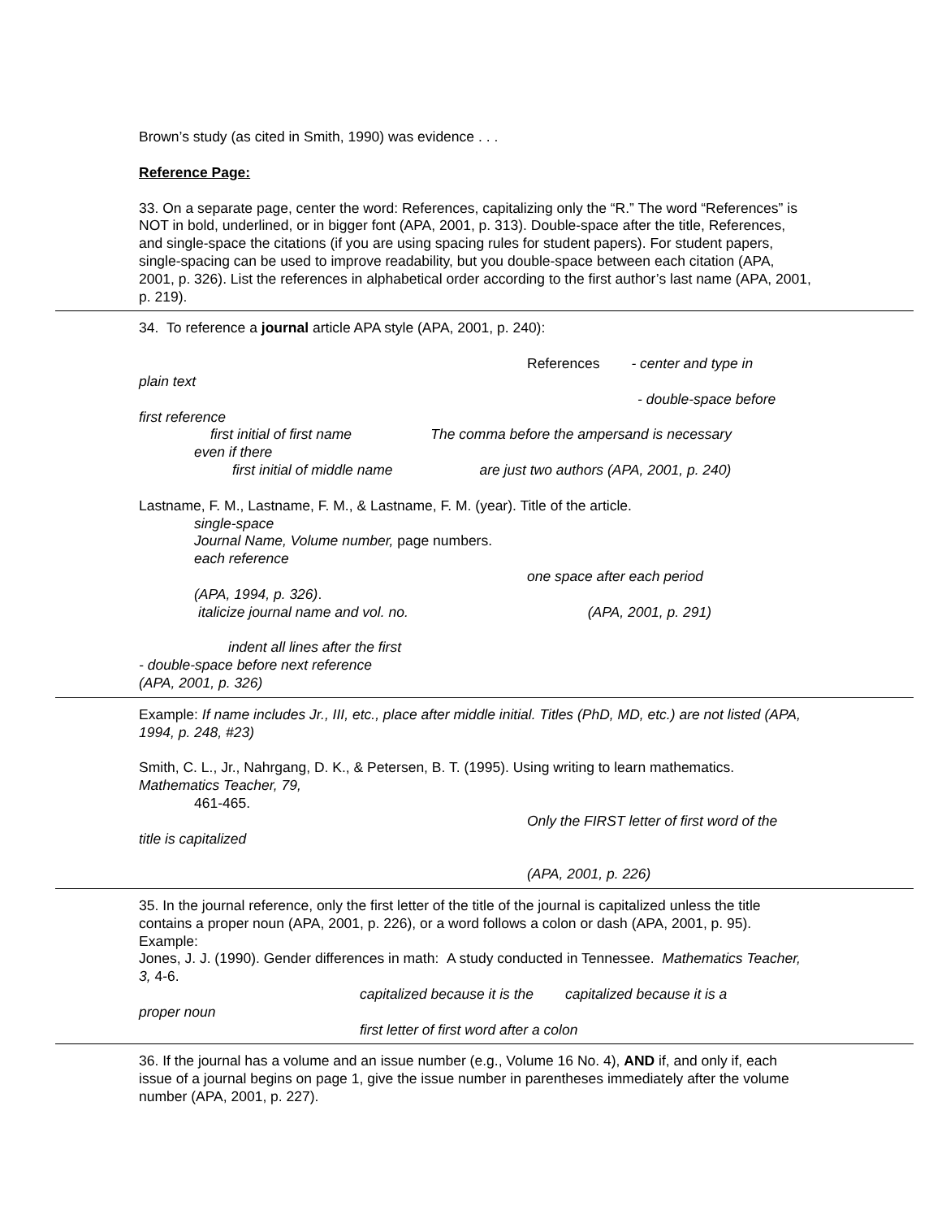Brown’s study (as cited in Smith, 1990) was evidence . . .
Reference Page:
33. On a separate page, center the word: References, capitalizing only the “R.” The word “References” is NOT in bold, underlined, or in bigger font (APA, 2001, p. 313). Double-space after the title, References, and single-space the citations (if you are using spacing rules for student papers). For student papers, single-spacing can be used to improve readability, but you double-space between each citation (APA, 2001, p. 326). List the references in alphabetical order according to the first author’s last name (APA, 2001, p. 219).
34. To reference a journal article APA style (APA, 2001, p. 240):
References - center and type in
plain text
- double-space before
first reference
first initial of first name The comma before the ampersand is necessary
even if there
first initial of middle name are just two authors (APA, 2001, p. 240)
Lastname, F. M., Lastname, F. M., & Lastname, F. M. (year). Title of the article.
single-space
Journal Name, Volume number, page numbers.
each reference
one space after each period
(APA, 1994, p. 326).
italicize journal name and vol. no. (APA, 2001, p. 291)
indent all lines after the first
- double-space before next reference
(APA, 2001, p. 326)
Example: If name includes Jr., III, etc., place after middle initial. Titles (PhD, MD, etc.) are not listed (APA, 1994, p. 248, #23)
Smith, C. L., Jr., Nahrgang, D. K., & Petersen, B. T. (1995). Using writing to learn mathematics. Mathematics Teacher, 79,
461-465.
Only the FIRST letter of first word of the
title is capitalized
(APA, 2001, p. 226)
35. In the journal reference, only the first letter of the title of the journal is capitalized unless the title contains a proper noun (APA, 2001, p. 226), or a word follows a colon or dash (APA, 2001, p. 95).
Example:
Jones, J. J. (1990). Gender differences in math: A study conducted in Tennessee. Mathematics Teacher, 3, 4-6.
capitalized because it is the capitalized because it is a
proper noun
first letter of first word after a colon
36. If the journal has a volume and an issue number (e.g., Volume 16 No. 4), AND if, and only if, each issue of a journal begins on page 1, give the issue number in parentheses immediately after the volume number (APA, 2001, p. 227).